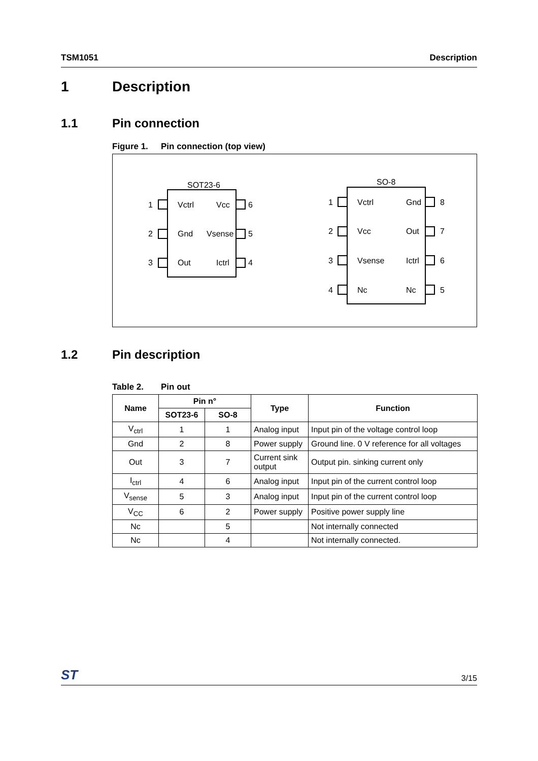TSM1051 Description
1 Description
1.1 Pin connection
Figure 1. Pin connection (top view)
SOT23-6
1
Vctrl
Vcc
6
2
Gnd
Vsense
5
3
Out
Ictrl
4
SO-8
1
Vctrl
Gnd
8
2
Vcc
Out
7
3
Vsense
Ictrl
6
4
Nc
Nc
5
1.2 Pin description
Table 2. Pin out
| Name | Pin n° | | Type | Function |
| --- | --- | --- | --- | --- |
| | SOT23-6 | SO-8 | | |
| V<sub>ctrl</sub> | 1 | 1 | Analog input | Input pin of the voltage control loop |
| Gnd | 2 | 8 | Power supply | Ground line. 0 V reference for all voltages |
| Out | 3 | 7 | Current sink output | Output pin. sinking current only |
| I<sub>ctrl</sub> | 4 | 6 | Analog input | Input pin of the current control loop |
| V<sub>sense</sub> | 5 | 3 | Analog input | Input pin of the current control loop |
| V<sub>CC</sub> | 6 | 2 | Power supply | Positive power supply line |
| Nc | | 5 | | Not internally connected |
| Nc | | 4 | | Not internally connected. |
ST 3/15